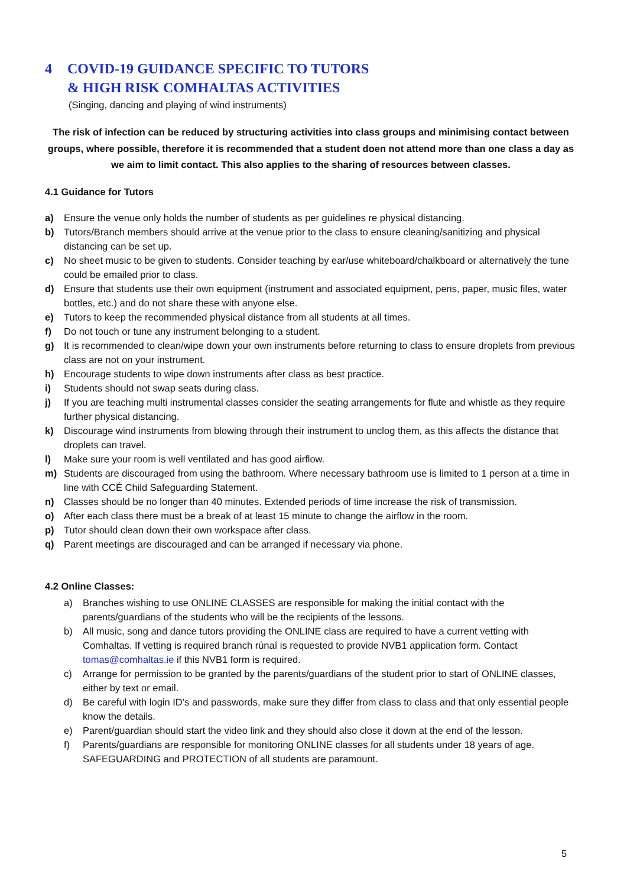4 COVID-19 GUIDANCE SPECIFIC TO TUTORS
& HIGH RISK COMHALTAS ACTIVITIES
(Singing, dancing and playing of wind instruments)
The risk of infection can be reduced by structuring activities into class groups and minimising contact between groups, where possible, therefore it is recommended that a student doen not attend more than one class a day as we aim to limit contact. This also applies to the sharing of resources between classes.
4.1 Guidance for Tutors
a) Ensure the venue only holds the number of students as per guidelines re physical distancing.
b) Tutors/Branch members should arrive at the venue prior to the class to ensure cleaning/sanitizing and physical distancing can be set up.
c) No sheet music to be given to students. Consider teaching by ear/use whiteboard/chalkboard or alternatively the tune could be emailed prior to class.
d) Ensure that students use their own equipment (instrument and associated equipment, pens, paper, music files, water bottles, etc.) and do not share these with anyone else.
e) Tutors to keep the recommended physical distance from all students at all times.
f) Do not touch or tune any instrument belonging to a student.
g) It is recommended to clean/wipe down your own instruments before returning to class to ensure droplets from previous class are not on your instrument.
h) Encourage students to wipe down instruments after class as best practice.
i) Students should not swap seats during class.
j) If you are teaching multi instrumental classes consider the seating arrangements for flute and whistle as they require further physical distancing.
k) Discourage wind instruments from blowing through their instrument to unclog them, as this affects the distance that droplets can travel.
l) Make sure your room is well ventilated and has good airflow.
m) Students are discouraged from using the bathroom. Where necessary bathroom use is limited to 1 person at a time in line with CCÉ Child Safeguarding Statement.
n) Classes should be no longer than 40 minutes. Extended periods of time increase the risk of transmission.
o) After each class there must be a break of at least 15 minute to change the airflow in the room.
p) Tutor should clean down their own workspace after class.
q) Parent meetings are discouraged and can be arranged if necessary via phone.
4.2 Online Classes:
a) Branches wishing to use ONLINE CLASSES are responsible for making the initial contact with the parents/guardians of the students who will be the recipients of the lessons.
b) All music, song and dance tutors providing the ONLINE class are required to have a current vetting with Comhaltas. If vetting is required branch rúnaí is requested to provide NVB1 application form. Contact tomas@comhaltas.ie if this NVB1 form is required.
c) Arrange for permission to be granted by the parents/guardians of the student prior to start of ONLINE classes, either by text or email.
d) Be careful with login ID’s and passwords, make sure they differ from class to class and that only essential people know the details.
e) Parent/guardian should start the video link and they should also close it down at the end of the lesson.
f) Parents/guardians are responsible for monitoring ONLINE classes for all students under 18 years of age. SAFEGUARDING and PROTECTION of all students are paramount.
5